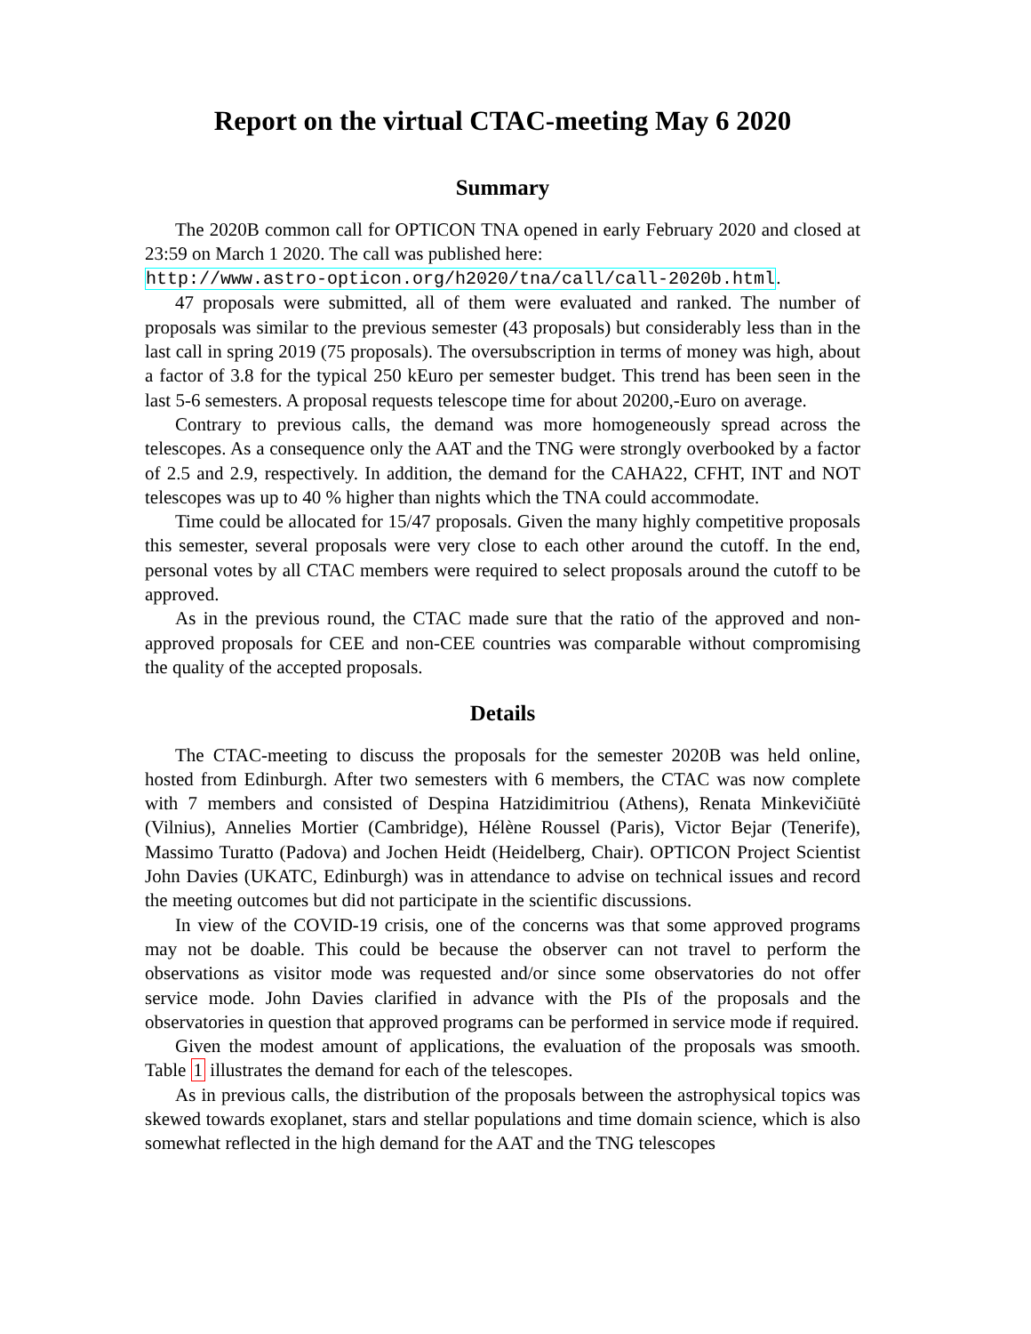Report on the virtual CTAC-meeting May 6 2020
Summary
The 2020B common call for OPTICON TNA opened in early February 2020 and closed at 23:59 on March 1 2020. The call was published here:
http://www.astro-opticon.org/h2020/tna/call/call-2020b.html.
47 proposals were submitted, all of them were evaluated and ranked. The number of proposals was similar to the previous semester (43 proposals) but considerably less than in the last call in spring 2019 (75 proposals). The oversubscription in terms of money was high, about a factor of 3.8 for the typical 250 kEuro per semester budget. This trend has been seen in the last 5-6 semesters. A proposal requests telescope time for about 20200,-Euro on average.
Contrary to previous calls, the demand was more homogeneously spread across the telescopes. As a consequence only the AAT and the TNG were strongly overbooked by a factor of 2.5 and 2.9, respectively. In addition, the demand for the CAHA22, CFHT, INT and NOT telescopes was up to 40 % higher than nights which the TNA could accommodate.
Time could be allocated for 15/47 proposals. Given the many highly competitive proposals this semester, several proposals were very close to each other around the cutoff. In the end, personal votes by all CTAC members were required to select proposals around the cutoff to be approved.
As in the previous round, the CTAC made sure that the ratio of the approved and non-approved proposals for CEE and non-CEE countries was comparable without compromising the quality of the accepted proposals.
Details
The CTAC-meeting to discuss the proposals for the semester 2020B was held online, hosted from Edinburgh. After two semesters with 6 members, the CTAC was now complete with 7 members and consisted of Despina Hatzidimitriou (Athens), Renata Minkevičiūtė (Vilnius), Annelies Mortier (Cambridge), Hélène Roussel (Paris), Victor Bejar (Tenerife), Massimo Turatto (Padova) and Jochen Heidt (Heidelberg, Chair). OPTICON Project Scientist John Davies (UKATC, Edinburgh) was in attendance to advise on technical issues and record the meeting outcomes but did not participate in the scientific discussions.
In view of the COVID-19 crisis, one of the concerns was that some approved programs may not be doable. This could be because the observer can not travel to perform the observations as visitor mode was requested and/or since some observatories do not offer service mode. John Davies clarified in advance with the PIs of the proposals and the observatories in question that approved programs can be performed in service mode if required.
Given the modest amount of applications, the evaluation of the proposals was smooth. Table 1 illustrates the demand for each of the telescopes.
As in previous calls, the distribution of the proposals between the astrophysical topics was skewed towards exoplanet, stars and stellar populations and time domain science, which is also somewhat reflected in the high demand for the AAT and the TNG telescopes